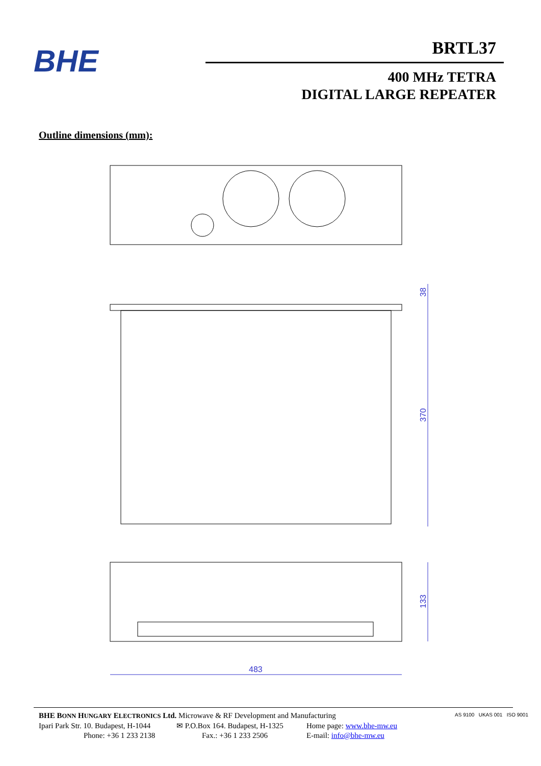BHE
BRTL37
400 MHz TETRA
DIGITAL LARGE REPEATER
Outline dimensions (mm):
38
370
133
483
BHE BONN HUNGARY ELECTRONICS Ltd. Microwave & RF Development and Manufacturing
Ipari Park Str. 10. Budapest, H-1044 ✉ P.O.Box 164. Budapest, H-1325 Home page: www.bhe-mw.eu
Phone: +36 1 233 2138 Fax.: +36 1 233 2506 E-mail: info@bhe-mw.eu
AS 9100 UKAS 001 ISO 9001